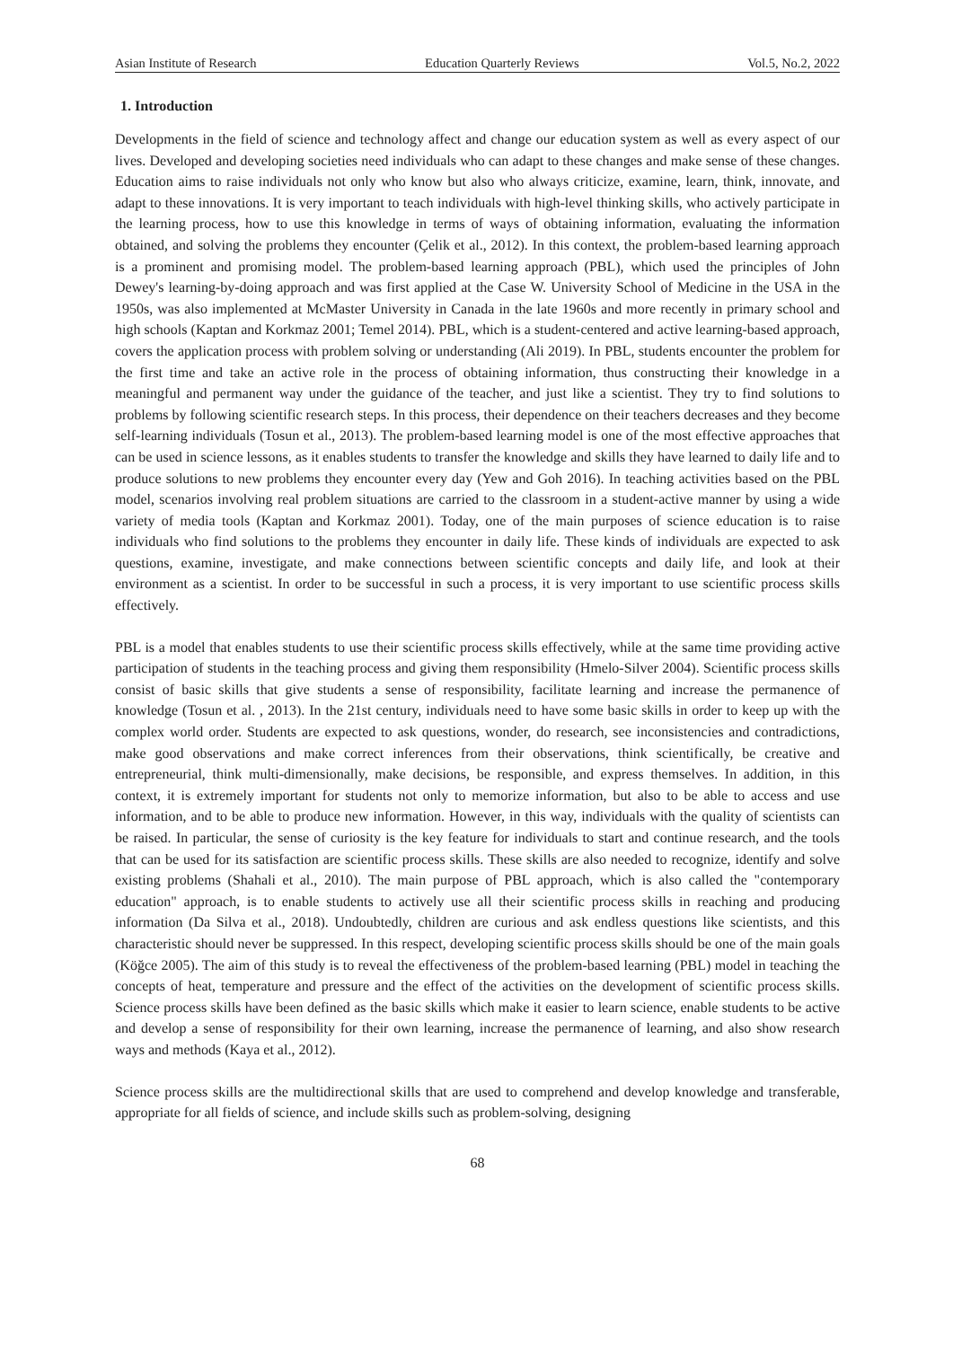Asian Institute of Research Education Quarterly Reviews Vol.5, No.2, 2022
1. Introduction
Developments in the field of science and technology affect and change our education system as well as every aspect of our lives. Developed and developing societies need individuals who can adapt to these changes and make sense of these changes. Education aims to raise individuals not only who know but also who always criticize, examine, learn, think, innovate, and adapt to these innovations. It is very important to teach individuals with high-level thinking skills, who actively participate in the learning process, how to use this knowledge in terms of ways of obtaining information, evaluating the information obtained, and solving the problems they encounter (Çelik et al., 2012). In this context, the problem-based learning approach is a prominent and promising model. The problem-based learning approach (PBL), which used the principles of John Dewey's learning-by-doing approach and was first applied at the Case W. University School of Medicine in the USA in the 1950s, was also implemented at McMaster University in Canada in the late 1960s and more recently in primary school and high schools (Kaptan and Korkmaz 2001; Temel 2014). PBL, which is a student-centered and active learning-based approach, covers the application process with problem solving or understanding (Ali 2019). In PBL, students encounter the problem for the first time and take an active role in the process of obtaining information, thus constructing their knowledge in a meaningful and permanent way under the guidance of the teacher, and just like a scientist. They try to find solutions to problems by following scientific research steps. In this process, their dependence on their teachers decreases and they become self-learning individuals (Tosun et al., 2013). The problem-based learning model is one of the most effective approaches that can be used in science lessons, as it enables students to transfer the knowledge and skills they have learned to daily life and to produce solutions to new problems they encounter every day (Yew and Goh 2016). In teaching activities based on the PBL model, scenarios involving real problem situations are carried to the classroom in a student-active manner by using a wide variety of media tools (Kaptan and Korkmaz 2001). Today, one of the main purposes of science education is to raise individuals who find solutions to the problems they encounter in daily life. These kinds of individuals are expected to ask questions, examine, investigate, and make connections between scientific concepts and daily life, and look at their environment as a scientist. In order to be successful in such a process, it is very important to use scientific process skills effectively.
PBL is a model that enables students to use their scientific process skills effectively, while at the same time providing active participation of students in the teaching process and giving them responsibility (Hmelo-Silver 2004). Scientific process skills consist of basic skills that give students a sense of responsibility, facilitate learning and increase the permanence of knowledge (Tosun et al. , 2013). In the 21st century, individuals need to have some basic skills in order to keep up with the complex world order. Students are expected to ask questions, wonder, do research, see inconsistencies and contradictions, make good observations and make correct inferences from their observations, think scientifically, be creative and entrepreneurial, think multi-dimensionally, make decisions, be responsible, and express themselves. In addition, in this context, it is extremely important for students not only to memorize information, but also to be able to access and use information, and to be able to produce new information. However, in this way, individuals with the quality of scientists can be raised. In particular, the sense of curiosity is the key feature for individuals to start and continue research, and the tools that can be used for its satisfaction are scientific process skills. These skills are also needed to recognize, identify and solve existing problems (Shahali et al., 2010). The main purpose of PBL approach, which is also called the "contemporary education" approach, is to enable students to actively use all their scientific process skills in reaching and producing information (Da Silva et al., 2018). Undoubtedly, children are curious and ask endless questions like scientists, and this characteristic should never be suppressed. In this respect, developing scientific process skills should be one of the main goals (Köğce 2005). The aim of this study is to reveal the effectiveness of the problem-based learning (PBL) model in teaching the concepts of heat, temperature and pressure and the effect of the activities on the development of scientific process skills. Science process skills have been defined as the basic skills which make it easier to learn science, enable students to be active and develop a sense of responsibility for their own learning, increase the permanence of learning, and also show research ways and methods (Kaya et al., 2012).
Science process skills are the multidirectional skills that are used to comprehend and develop knowledge and transferable, appropriate for all fields of science, and include skills such as problem-solving, designing
68